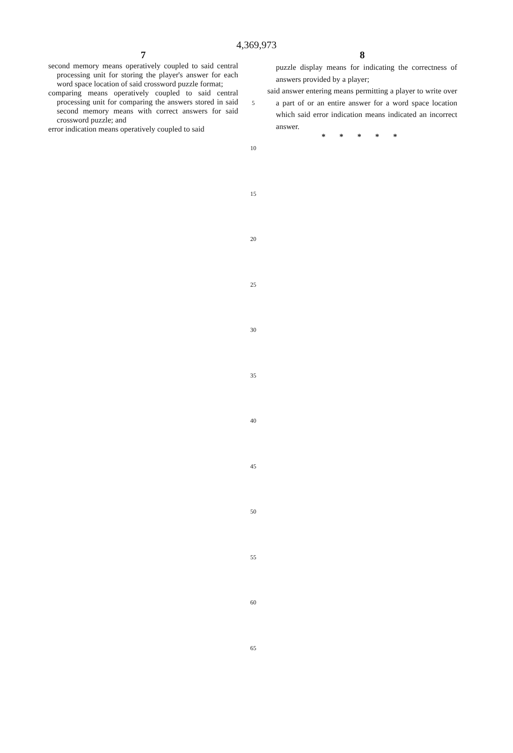4,369,973
7
second memory means operatively coupled to said central processing unit for storing the player's answer for each word space location of said crossword puzzle format;
comparing means operatively coupled to said central processing unit for comparing the answers stored in said second memory means with correct answers for said crossword puzzle; and
error indication means operatively coupled to said
5
10
15
20
25
30
35
40
45
50
55
60
65
8
puzzle display means for indicating the correctness of answers provided by a player;
said answer entering means permitting a player to write over a part of or an entire answer for a word space location which said error indication means indicated an incorrect answer.
* * * * *